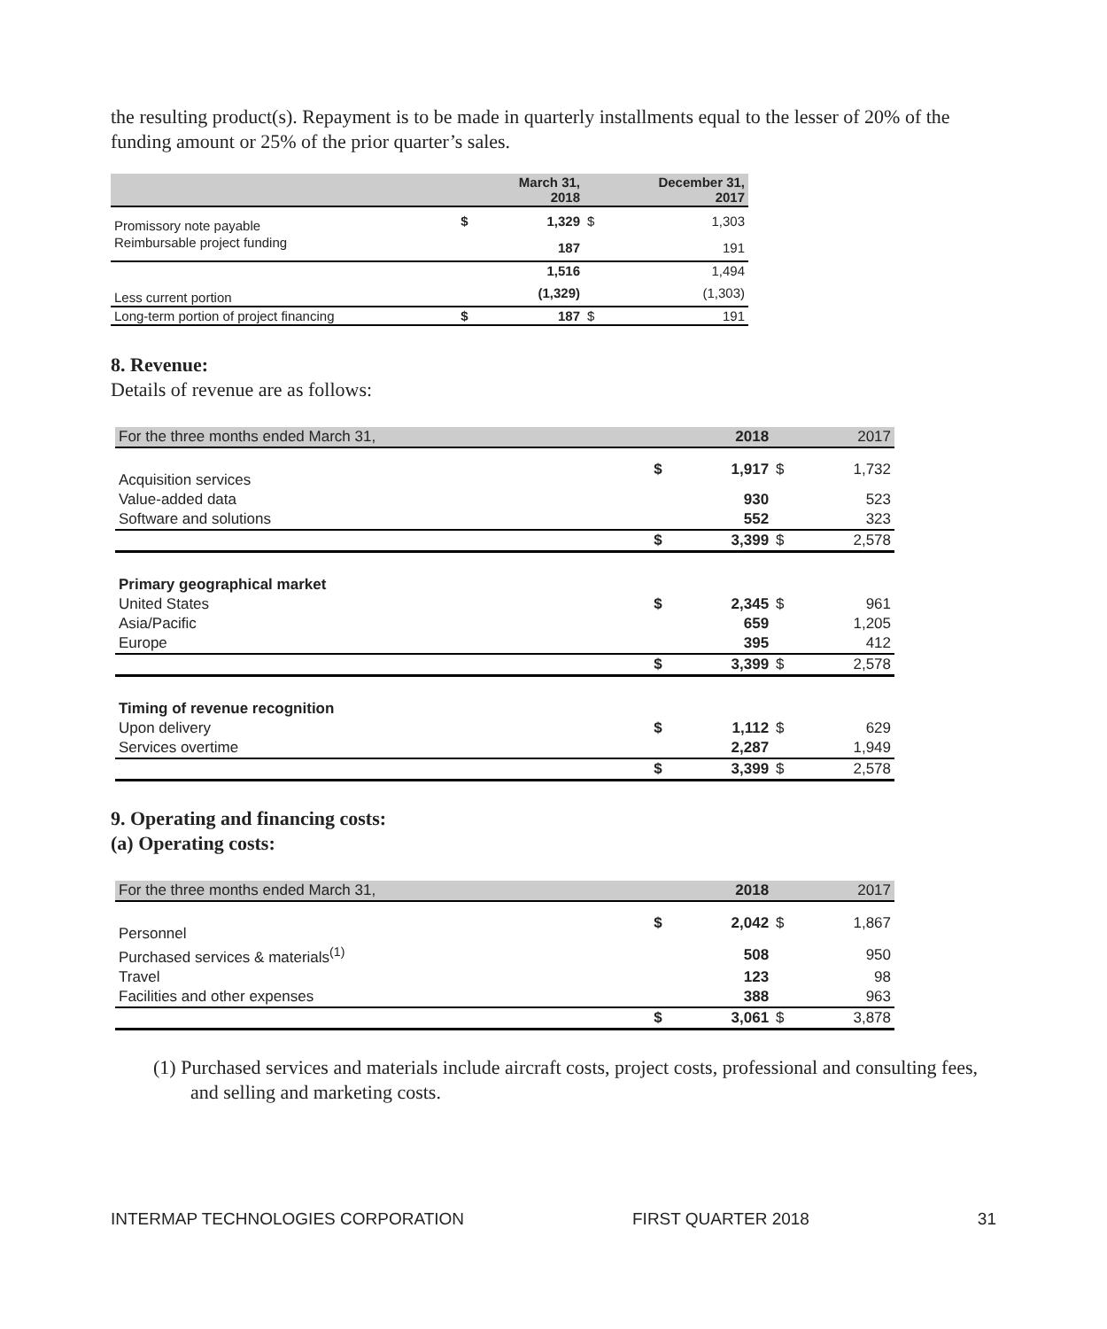the resulting product(s). Repayment is to be made in quarterly installments equal to the lesser of 20% of the funding amount or 25% of the prior quarter’s sales.
| | | March 31, 2018 | | December 31, 2017 |
| --- | --- | --- | --- | --- |
| Promissory note payable | $ | 1,329 | $ | 1,303 |
| Reimbursable project funding | | 187 | | 191 |
| | | 1,516 | | 1,494 |
| Less current portion | | (1,329) | | (1,303) |
| Long-term portion of project financing | $ | 187 | $ | 191 |
8. Revenue:
Details of revenue are as follows:
| For the three months ended March 31, | | 2018 | | 2017 |
| Acquisition services | $ | 1,917 | $ | 1,732 |
| Value-added data | | 930 | | 523 |
| Software and solutions | | 552 | | 323 |
| | $ | 3,399 | $ | 2,578 |
| Primary geographical market | | | | |
| United States | $ | 2,345 | $ | 961 |
| Asia/Pacific | | 659 | | 1,205 |
| Europe | | 395 | | 412 |
| | $ | 3,399 | $ | 2,578 |
| Timing of revenue recognition | | | | |
| Upon delivery | $ | 1,112 | $ | 629 |
| Services overtime | | 2,287 | | 1,949 |
| | $ | 3,399 | $ | 2,578 |
9. Operating and financing costs:
(a) Operating costs:
| For the three months ended March 31, | | 2018 | | 2017 |
| Personnel | $ | 2,042 | $ | 1,867 |
| Purchased services & materials<sup>(1)</sup> | | 508 | | 950 |
| Travel | | 123 | | 98 |
| Facilities and other expenses | | 388 | | 963 |
| | $ | 3,061 | $ | 3,878 |
(1) Purchased services and materials include aircraft costs, project costs, professional and consulting fees, and selling and marketing costs.
INTERMAP TECHNOLOGIES CORPORATION FIRST QUARTER 2018 31